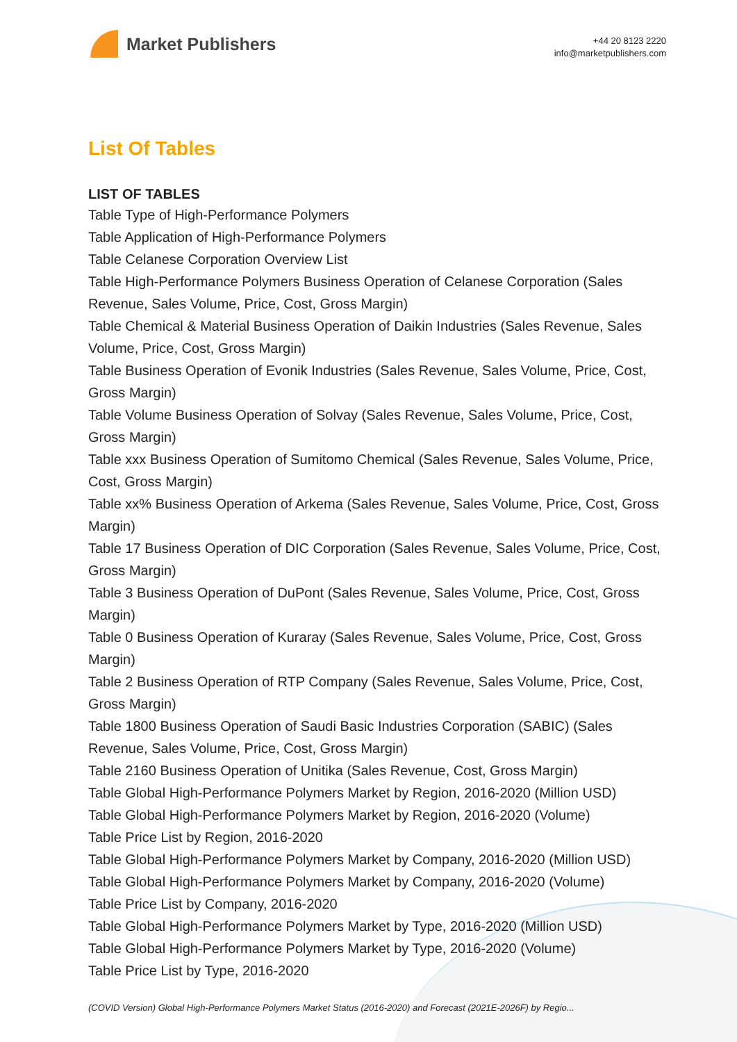Market Publishers
+44 20 8123 2220
info@marketpublishers.com
List Of Tables
LIST OF TABLES
Table Type of High-Performance Polymers
Table Application of High-Performance Polymers
Table Celanese Corporation Overview List
Table High-Performance Polymers Business Operation of Celanese Corporation (Sales Revenue, Sales Volume, Price, Cost, Gross Margin)
Table Chemical & Material Business Operation of Daikin Industries (Sales Revenue, Sales Volume, Price, Cost, Gross Margin)
Table Business Operation of Evonik Industries (Sales Revenue, Sales Volume, Price, Cost, Gross Margin)
Table Volume Business Operation of Solvay (Sales Revenue, Sales Volume, Price, Cost, Gross Margin)
Table xxx Business Operation of Sumitomo Chemical (Sales Revenue, Sales Volume, Price, Cost, Gross Margin)
Table xx% Business Operation of Arkema (Sales Revenue, Sales Volume, Price, Cost, Gross Margin)
Table 17 Business Operation of DIC Corporation (Sales Revenue, Sales Volume, Price, Cost, Gross Margin)
Table 3 Business Operation of DuPont (Sales Revenue, Sales Volume, Price, Cost, Gross Margin)
Table 0 Business Operation of Kuraray (Sales Revenue, Sales Volume, Price, Cost, Gross Margin)
Table 2 Business Operation of RTP Company (Sales Revenue, Sales Volume, Price, Cost, Gross Margin)
Table 1800 Business Operation of Saudi Basic Industries Corporation (SABIC) (Sales Revenue, Sales Volume, Price, Cost, Gross Margin)
Table 2160 Business Operation of Unitika (Sales Revenue, Cost, Gross Margin)
Table Global High-Performance Polymers Market by Region, 2016-2020 (Million USD)
Table Global High-Performance Polymers Market by Region, 2016-2020 (Volume)
Table Price List by Region, 2016-2020
Table Global High-Performance Polymers Market by Company, 2016-2020 (Million USD)
Table Global High-Performance Polymers Market by Company, 2016-2020 (Volume)
Table Price List by Company, 2016-2020
Table Global High-Performance Polymers Market by Type, 2016-2020 (Million USD)
Table Global High-Performance Polymers Market by Type, 2016-2020 (Volume)
Table Price List by Type, 2016-2020
(COVID Version) Global High-Performance Polymers Market Status (2016-2020) and Forecast (2021E-2026F) by Regio...